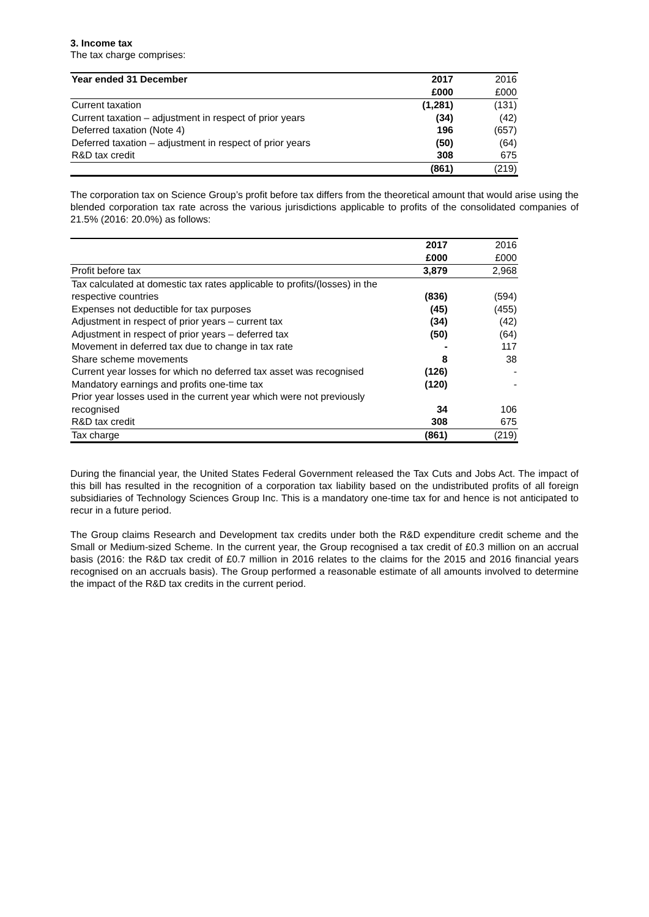3. Income tax
The tax charge comprises:
| Year ended 31 December | 2017 | 2016 |
| --- | --- | --- |
| | £000 | £000 |
| Current taxation | (1,281) | (131) |
| Current taxation – adjustment in respect of prior years | (34) | (42) |
| Deferred taxation (Note 4) | 196 | (657) |
| Deferred taxation – adjustment in respect of prior years | (50) | (64) |
| R&D tax credit | 308 | 675 |
| | (861) | (219) |
The corporation tax on Science Group’s profit before tax differs from the theoretical amount that would arise using the blended corporation tax rate across the various jurisdictions applicable to profits of the consolidated companies of 21.5% (2016: 20.0%) as follows:
| | 2017 | 2016 |
| --- | --- | --- |
| | £000 | £000 |
| Profit before tax | 3,879 | 2,968 |
| Tax calculated at domestic tax rates applicable to profits/(losses) in the respective countries | (836) | (594) |
| Expenses not deductible for tax purposes | (45) | (455) |
| Adjustment in respect of prior years – current tax | (34) | (42) |
| Adjustment in respect of prior years – deferred tax | (50) | (64) |
| Movement in deferred tax due to change in tax rate | - | 117 |
| Share scheme movements | 8 | 38 |
| Current year losses for which no deferred tax asset was recognised | (126) | - |
| Mandatory earnings and profits one-time tax | (120) | - |
| Prior year losses used in the current year which were not previously recognised | 34 | 106 |
| R&D tax credit | 308 | 675 |
| Tax charge | (861) | (219) |
During the financial year, the United States Federal Government released the Tax Cuts and Jobs Act. The impact of this bill has resulted in the recognition of a corporation tax liability based on the undistributed profits of all foreign subsidiaries of Technology Sciences Group Inc. This is a mandatory one-time tax for and hence is not anticipated to recur in a future period.
The Group claims Research and Development tax credits under both the R&D expenditure credit scheme and the Small or Medium-sized Scheme. In the current year, the Group recognised a tax credit of £0.3 million on an accrual basis (2016: the R&D tax credit of £0.7 million in 2016 relates to the claims for the 2015 and 2016 financial years recognised on an accruals basis). The Group performed a reasonable estimate of all amounts involved to determine the impact of the R&D tax credits in the current period.